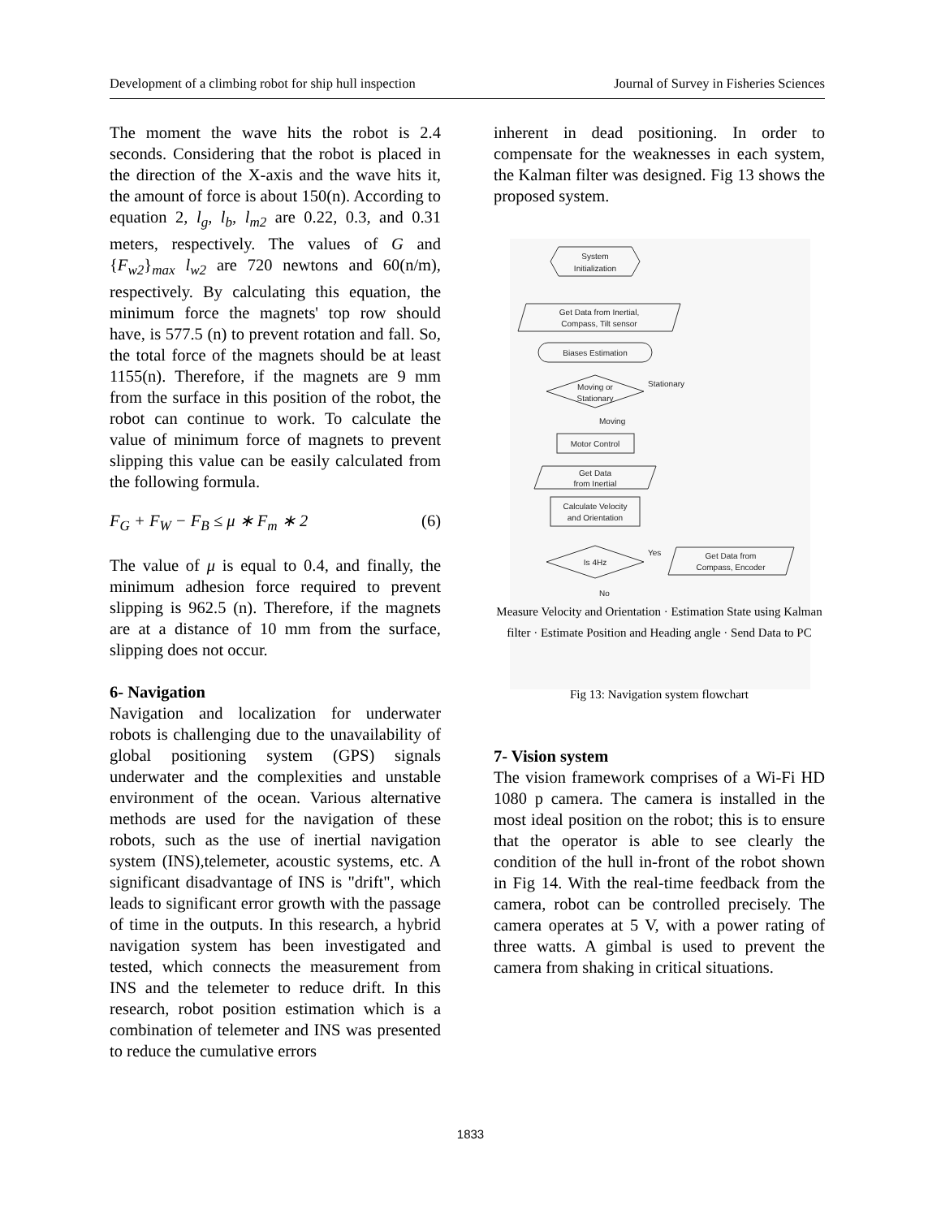Development of a climbing robot for ship hull inspection Journal of Survey in Fisheries Sciences
The moment the wave hits the robot is 2.4 seconds. Considering that the robot is placed in the direction of the X-axis and the wave hits it, the amount of force is about 150(n). According to equation 2, l<sub>g</sub>, l<sub>b</sub>, l<sub>m2</sub> are 0.22, 0.3, and 0.31 meters, respectively. The values of G and {F<sub>w2</sub>}<sub>max</sub> l<sub>w2</sub> are 720 newtons and 60(n/m), respectively. By calculating this equation, the minimum force the magnets' top row should have, is 577.5 (n) to prevent rotation and fall. So, the total force of the magnets should be at least 1155(n). Therefore, if the magnets are 9 mm from the surface in this position of the robot, the robot can continue to work. To calculate the value of minimum force of magnets to prevent slipping this value can be easily calculated from the following formula.
F<sub>G</sub> + F<sub>W</sub> − F<sub>B</sub> ≤ μ ∗ F<sub>m</sub> ∗ 2 (6)
The value of μ is equal to 0.4, and finally, the minimum adhesion force required to prevent slipping is 962.5 (n). Therefore, if the magnets are at a distance of 10 mm from the surface, slipping does not occur.
6- Navigation
Navigation and localization for underwater robots is challenging due to the unavailability of global positioning system (GPS) signals underwater and the complexities and unstable environment of the ocean. Various alternative methods are used for the navigation of these robots, such as the use of inertial navigation system (INS),telemeter, acoustic systems, etc. A significant disadvantage of INS is "drift", which leads to significant error growth with the passage of time in the outputs. In this research, a hybrid navigation system has been investigated and tested, which connects the measurement from INS and the telemeter to reduce drift. In this research, robot position estimation which is a combination of telemeter and INS was presented to reduce the cumulative errors
inherent in dead positioning. In order to compensate for the weaknesses in each system, the Kalman filter was designed. Fig 13 shows the proposed system.
System
Initialization
Get Data from Inertial,
Compass, Tilt sensor
Biases Estimation
Moving or
Stationary
Stationary
Moving
Motor Control
Get Data
from Inertial
Calculate Velocity
and Orientation
Is 4Hz
Yes
No
Get Data from
Compass, Encoder
Measure Velocity and Orientation · Estimation State using Kalman filter · Estimate Position and Heading angle · Send Data to PC
Fig 13: Navigation system flowchart
7- Vision system
The vision framework comprises of a Wi-Fi HD 1080 p camera. The camera is installed in the most ideal position on the robot; this is to ensure that the operator is able to see clearly the condition of the hull in-front of the robot shown in Fig 14. With the real-time feedback from the camera, robot can be controlled precisely. The camera operates at 5 V, with a power rating of three watts. A gimbal is used to prevent the camera from shaking in critical situations.
1833